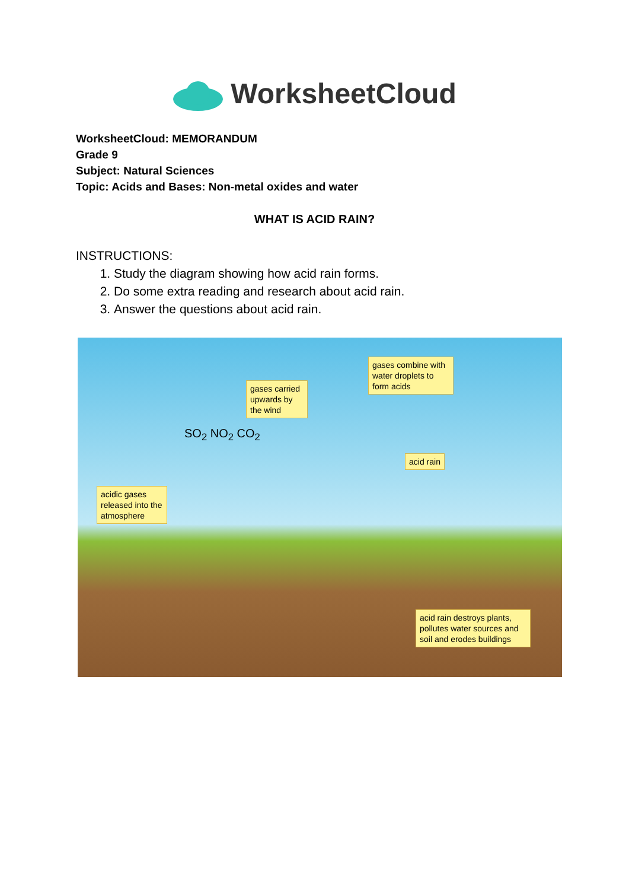WorksheetCloud
WorksheetCloud: MEMORANDUM
Grade 9
Subject: Natural Sciences
Topic: Acids and Bases: Non-metal oxides and water
WHAT IS ACID RAIN?
INSTRUCTIONS:
1. Study the diagram showing how acid rain forms.
2. Do some extra reading and research about acid rain.
3. Answer the questions about acid rain.
gases combine with water droplets to form acids
gases carried upwards by the wind
SO<sub>2</sub> NO<sub>2</sub> CO<sub>2</sub>
acid rain
acidic gases released into the atmosphere
acid rain destroys plants, pollutes water sources and soil and erodes buildings